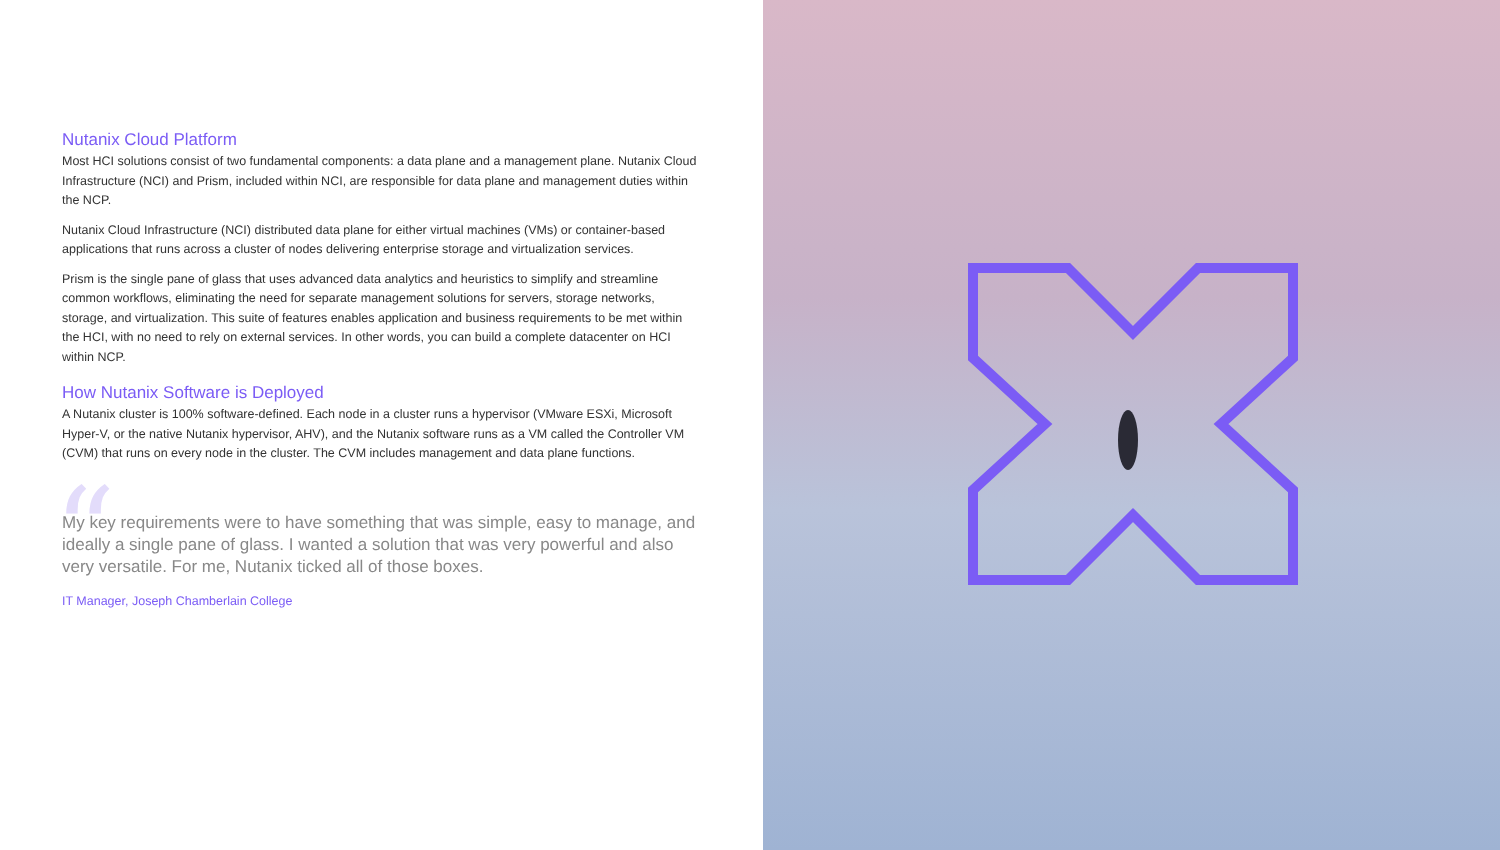Nutanix Cloud Platform
Most HCI solutions consist of two fundamental components: a data plane and a management plane. Nutanix Cloud Infrastructure (NCI) and Prism, included within NCI, are responsible for data plane and management duties within the NCP.
Nutanix Cloud Infrastructure (NCI) distributed data plane for either virtual machines (VMs) or container-based applications that runs across a cluster of nodes delivering enterprise storage and virtualization services.
Prism is the single pane of glass that uses advanced data analytics and heuristics to simplify and streamline common workflows, eliminating the need for separate management solutions for servers, storage networks, storage, and virtualization. This suite of features enables application and business requirements to be met within the HCI, with no need to rely on external services. In other words, you can build a complete datacenter on HCI within NCP.
How Nutanix Software is Deployed
A Nutanix cluster is 100% software-defined. Each node in a cluster runs a hypervisor (VMware ESXi, Microsoft Hyper-V, or the native Nutanix hypervisor, AHV), and the Nutanix software runs as a VM called the Controller VM (CVM) that runs on every node in the cluster. The CVM includes management and data plane functions.
“
My key requirements were to have something that was simple, easy to manage, and ideally a single pane of glass. I wanted a solution that was very powerful and also very versatile. For me, Nutanix ticked all of those boxes.
IT Manager, Joseph Chamberlain College